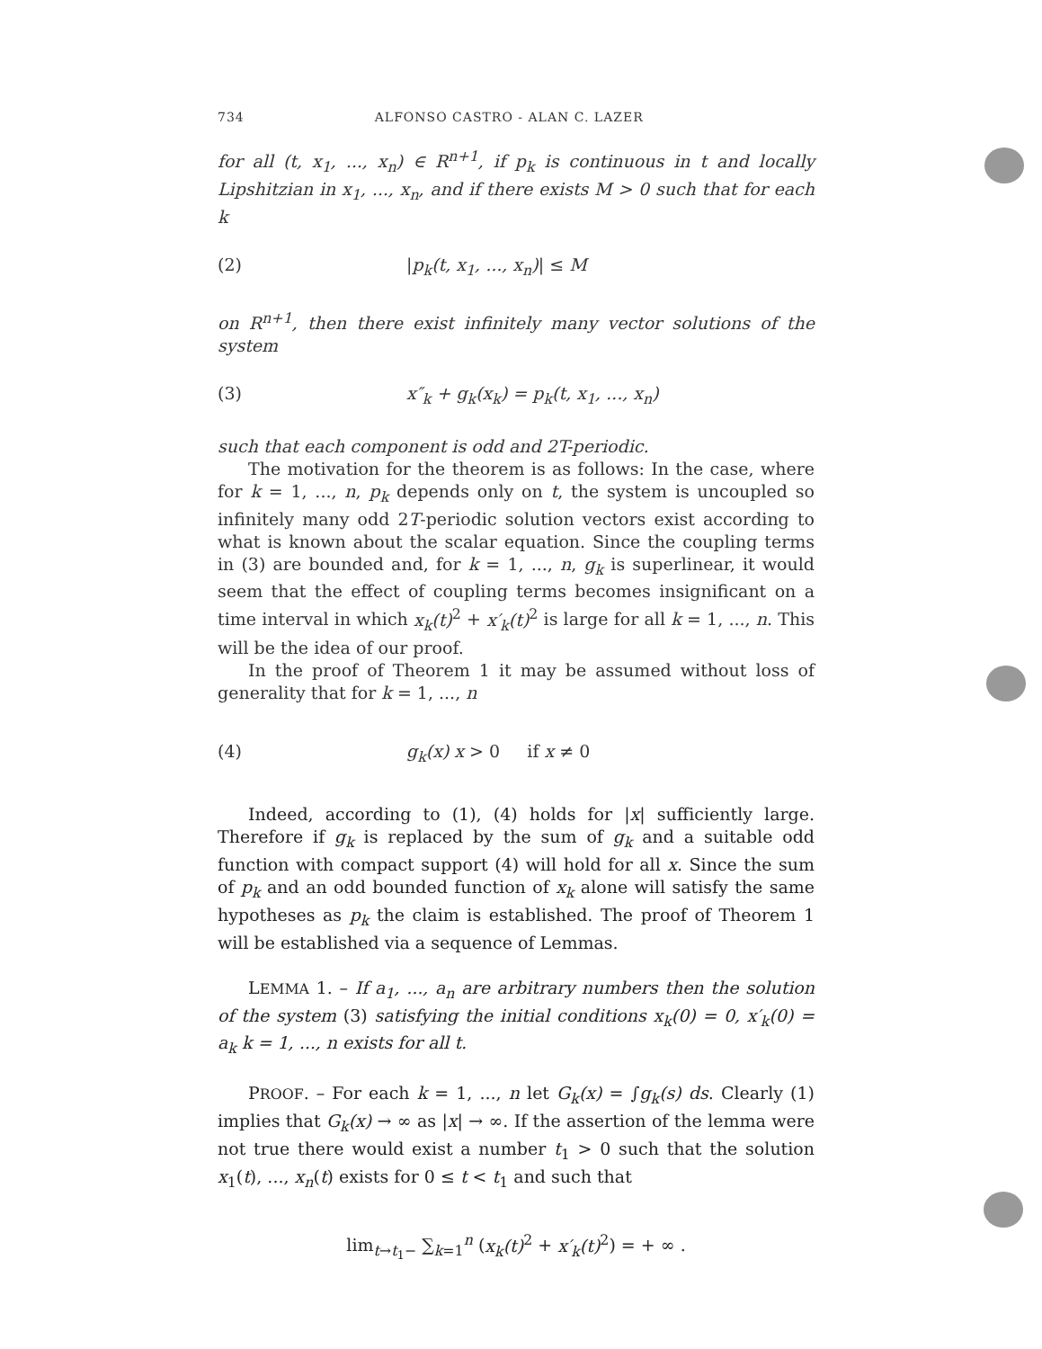734 ALFONSO CASTRO - ALAN C. LAZER
for all (t, x<sub>1</sub>, ..., x<sub>n</sub>) ∈ R<sup>n+1</sup>, if p<sub>k</sub> is continuous in t and locally Lipshitzian in x<sub>1</sub>, ..., x<sub>n</sub>, and if there exists M > 0 such that for each k
(2) |p<sub>k</sub>(t, x<sub>1</sub>, ..., x<sub>n</sub>)| ≤ M
on R<sup>n+1</sup>, then there exist infinitely many vector solutions of the system
(3) x″<sub>k</sub> + g<sub>k</sub>(x<sub>k</sub>) = p<sub>k</sub>(t, x<sub>1</sub>, ..., x<sub>n</sub>)
such that each component is odd and 2T-periodic.
The motivation for the theorem is as follows: In the case, where for k = 1, ..., n, p<sub>k</sub> depends only on t, the system is uncoupled so infinitely many odd 2T-periodic solution vectors exist according to what is known about the scalar equation. Since the coupling terms in (3) are bounded and, for k = 1, ..., n, g<sub>k</sub> is superlinear, it would seem that the effect of coupling terms becomes insignificant on a time interval in which x<sub>k</sub>(t)<sup>2</sup> + x′<sub>k</sub>(t)<sup>2</sup> is large for all k = 1, ..., n. This will be the idea of our proof.
In the proof of Theorem 1 it may be assumed without loss of generality that for k = 1, ..., n
(4) g<sub>k</sub>(x) x > 0 if x ≠ 0
Indeed, according to (1), (4) holds for |x| sufficiently large. Therefore if g<sub>k</sub> is replaced by the sum of g<sub>k</sub> and a suitable odd function with compact support (4) will hold for all x. Since the sum of p<sub>k</sub> and an odd bounded function of x<sub>k</sub> alone will satisfy the same hypotheses as p<sub>k</sub> the claim is established. The proof of Theorem 1 will be established via a sequence of Lemmas.
LEMMA 1. – If a<sub>1</sub>, ..., a<sub>n</sub> are arbitrary numbers then the solution of the system (3) satisfying the initial conditions x<sub>k</sub>(0) = 0, x′<sub>k</sub>(0) = a<sub>k</sub> k = 1, ..., n exists for all t.
PROOF. – For each k = 1, ..., n let G<sub>k</sub>(x) = ∫g<sub>k</sub>(s) ds. Clearly (1) implies that G<sub>k</sub>(x) → ∞ as |x| → ∞. If the assertion of the lemma were not true there would exist a number t<sub>1</sub> > 0 such that the solution x<sub>1</sub>(t), ..., x<sub>n</sub>(t) exists for 0 ≤ t < t<sub>1</sub> and such that
lim<sub>t→t<sub>1</sub>−</sub> ∑<sub>k=1</sub><sup>n</sup> (x<sub>k</sub>(t)<sup>2</sup> + x′<sub>k</sub>(t)<sup>2</sup>) = + ∞ .